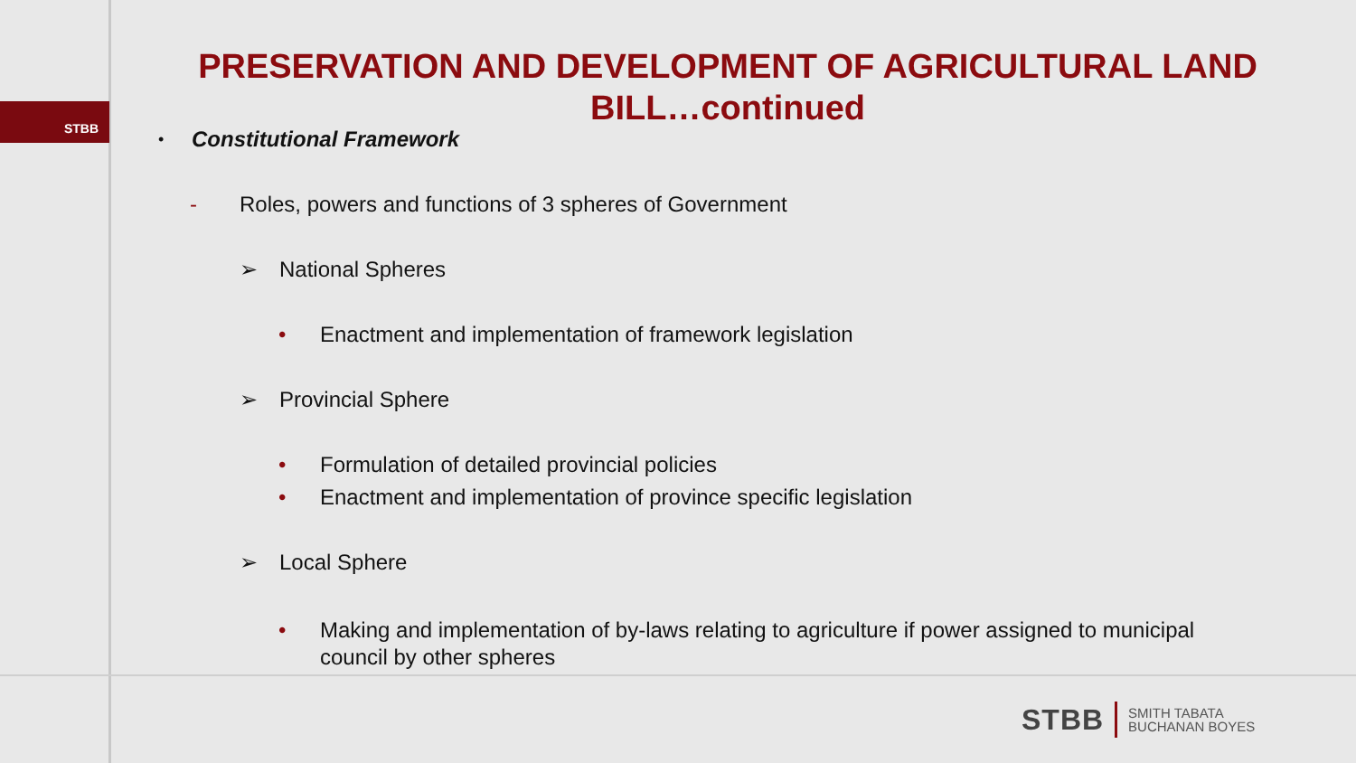STBB
PRESERVATION AND DEVELOPMENT OF AGRICULTURAL LAND BILL…continued
• Constitutional Framework
- Roles, powers and functions of 3 spheres of Government
➢ National Spheres
• Enactment and implementation of framework legislation
➢ Provincial Sphere
• Formulation of detailed provincial policies
• Enactment and implementation of province specific legislation
➢ Local Sphere
• Making and implementation of by-laws relating to agriculture if power assigned to municipal council by other spheres
STBB
SMITH TABATA
BUCHANAN BOYES